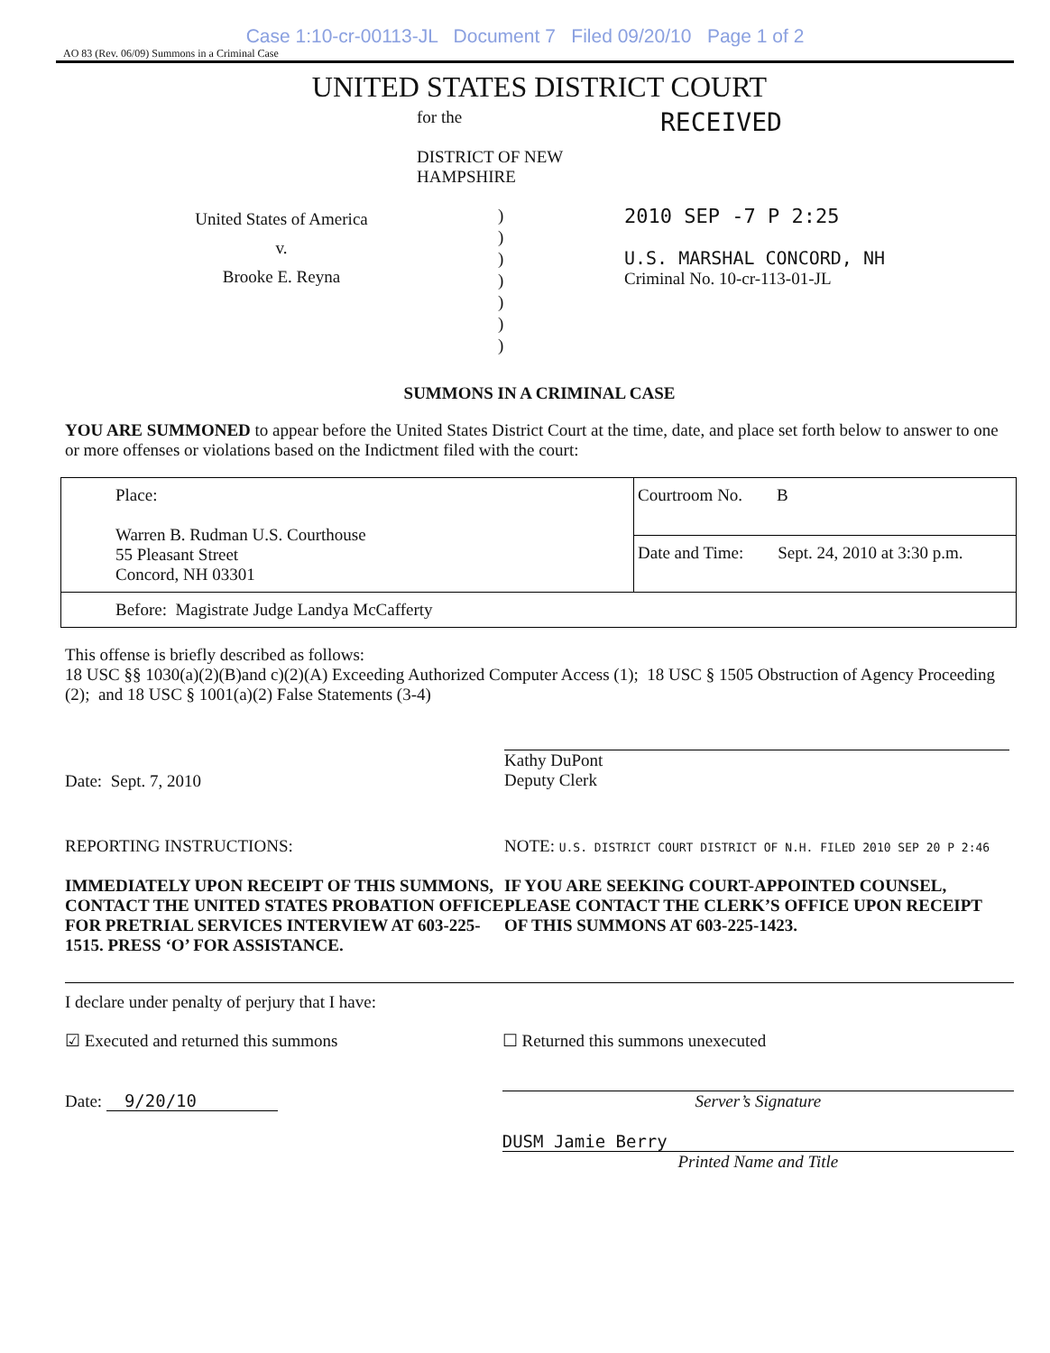Case 1:10-cr-00113-JL Document 7 Filed 09/20/10 Page 1 of 2
AO 83 (Rev. 06/09) Summons in a Criminal Case
UNITED STATES DISTRICT COURT
for the
DISTRICT OF NEW HAMPSHIRE
RECEIVED
United States of America
v.
Brooke E. Reyna
)
)
)
)
)
)
)
2010 SEP -7 P 2:25
U.S. MARSHAL CONCORD, NH
Criminal No. 10-cr-113-01-JL
SUMMONS IN A CRIMINAL CASE
YOU ARE SUMMONED to appear before the United States District Court at the time, date, and place set forth below to answer to one or more offenses or violations based on the Indictment filed with the court:
| Place: Warren B. Rudman U.S. Courthouse 55 Pleasant Street Concord, NH 03301 | Courtroom No. B |
| | Date and Time: Sept. 24, 2010 at 3:30 p.m. |
| Before: Magistrate Judge Landya McCafferty | |
This offense is briefly described as follows:
18 USC §§ 1030(a)(2)(B)and c)(2)(A) Exceeding Authorized Computer Access (1); 18 USC § 1505 Obstruction of Agency Proceeding (2); and 18 USC § 1001(a)(2) False Statements (3-4)
Date: Sept. 7, 2010
Kathy DuPont
Deputy Clerk
REPORTING INSTRUCTIONS:
IMMEDIATELY UPON RECEIPT OF THIS SUMMONS, CONTACT THE UNITED STATES PROBATION OFFICE FOR PRETRIAL SERVICES INTERVIEW AT 603-225-1515. PRESS ‘O’ FOR ASSISTANCE.
NOTE: U.S. DISTRICT COURT DISTRICT OF N.H. FILED 2010 SEP 20 P 2:46
IF YOU ARE SEEKING COURT-APPOINTED COUNSEL, PLEASE CONTACT THE CLERK’S OFFICE UPON RECEIPT OF THIS SUMMONS AT 603-225-1423.
I declare under penalty of perjury that I have:
☑ Executed and returned this summons
Date: 9/20/10
☐ Returned this summons unexecuted
Server’s Signature
DUSM Jamie Berry
Printed Name and Title